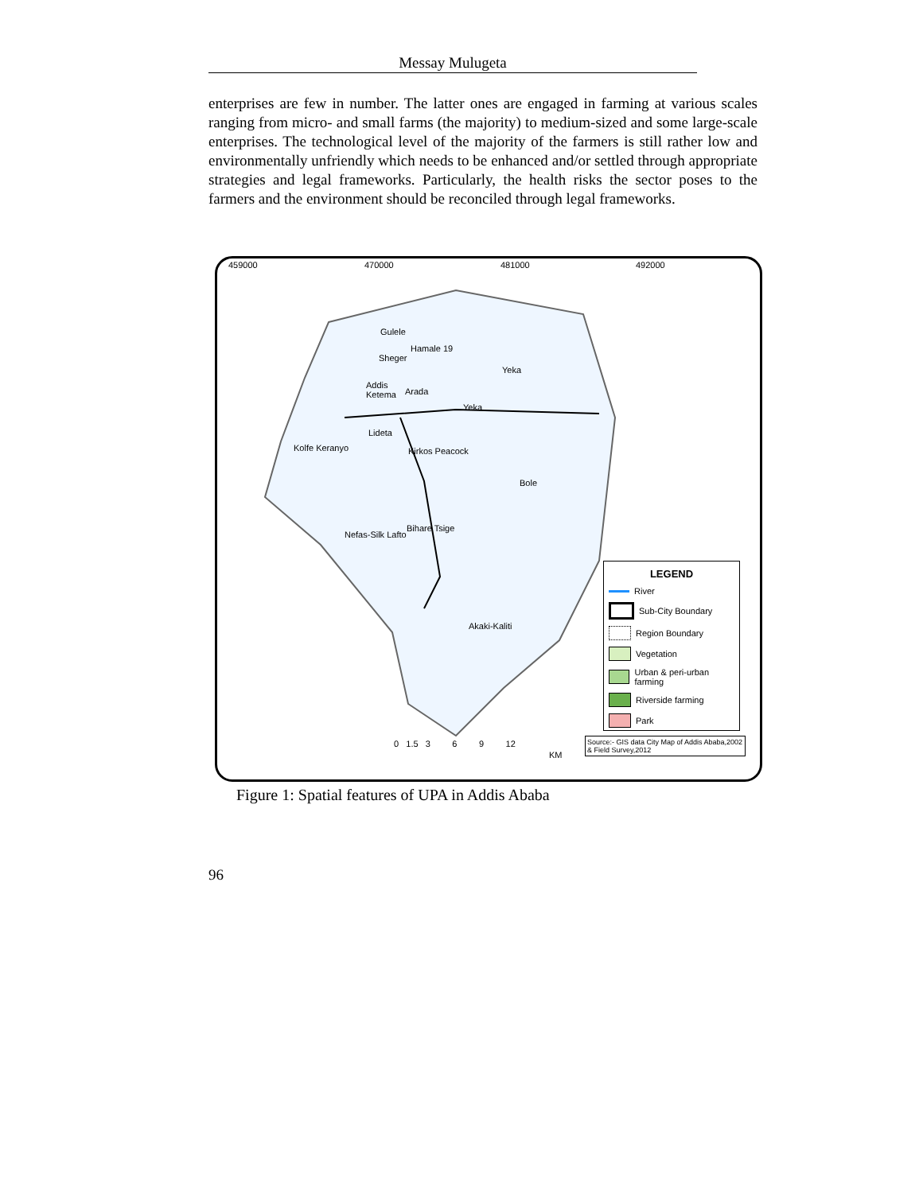Messay Mulugeta
enterprises are few in number. The latter ones are engaged in farming at various scales ranging from micro- and small farms (the majority) to medium-sized and some large-scale enterprises. The technological level of the majority of the farmers is still rather low and environmentally unfriendly which needs to be enhanced and/or settled through appropriate strategies and legal frameworks. Particularly, the health risks the sector poses to the farmers and the environment should be reconciled through legal frameworks.
459000 470000 481000 492000
Gulele
Hamale 19
Sheger
Yeka
Addis
Ketema Arada
Yeka
Lideta
Kolfe Keranyo Kirkos Peacock
Bole
Nefas-Silk Lafto
Bihare Tsige
Akaki-Kaliti
LEGEND
River
Sub-City Boundary
Region Boundary
Vegetation
Urban & peri-urban farming
Riverside farming
Park
0 1.5 3 6 9 12
KM
Source:- GIS data City Map of Addis Ababa,2002
& Field Survey,2012
Figure 1: Spatial features of UPA in Addis Ababa
96